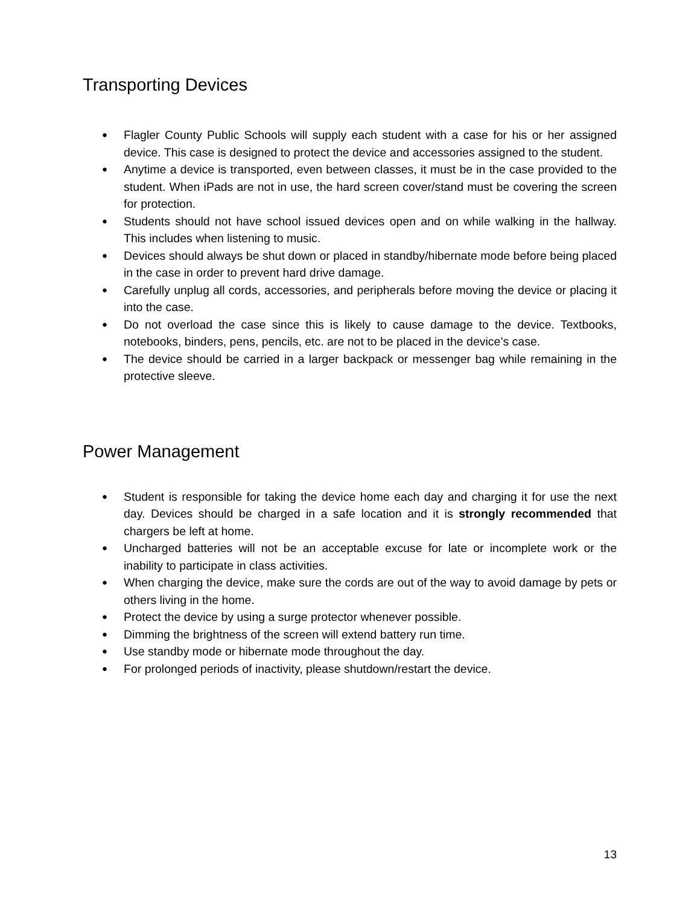Transporting Devices
● Flagler County Public Schools will supply each student with a case for his or her assigned device. This case is designed to protect the device and accessories assigned to the student.
● Anytime a device is transported, even between classes, it must be in the case provided to the student. When iPads are not in use, the hard screen cover/stand must be covering the screen for protection.
● Students should not have school issued devices open and on while walking in the hallway. This includes when listening to music.
● Devices should always be shut down or placed in standby/hibernate mode before being placed in the case in order to prevent hard drive damage.
● Carefully unplug all cords, accessories, and peripherals before moving the device or placing it into the case.
● Do not overload the case since this is likely to cause damage to the device. Textbooks, notebooks, binders, pens, pencils, etc. are not to be placed in the device’s case.
● The device should be carried in a larger backpack or messenger bag while remaining in the protective sleeve.
Power Management
● Student is responsible for taking the device home each day and charging it for use the next day. Devices should be charged in a safe location and it is strongly recommended that chargers be left at home.
● Uncharged batteries will not be an acceptable excuse for late or incomplete work or the inability to participate in class activities.
● When charging the device, make sure the cords are out of the way to avoid damage by pets or others living in the home.
● Protect the device by using a surge protector whenever possible.
● Dimming the brightness of the screen will extend battery run time.
● Use standby mode or hibernate mode throughout the day.
● For prolonged periods of inactivity, please shutdown/restart the device.
13